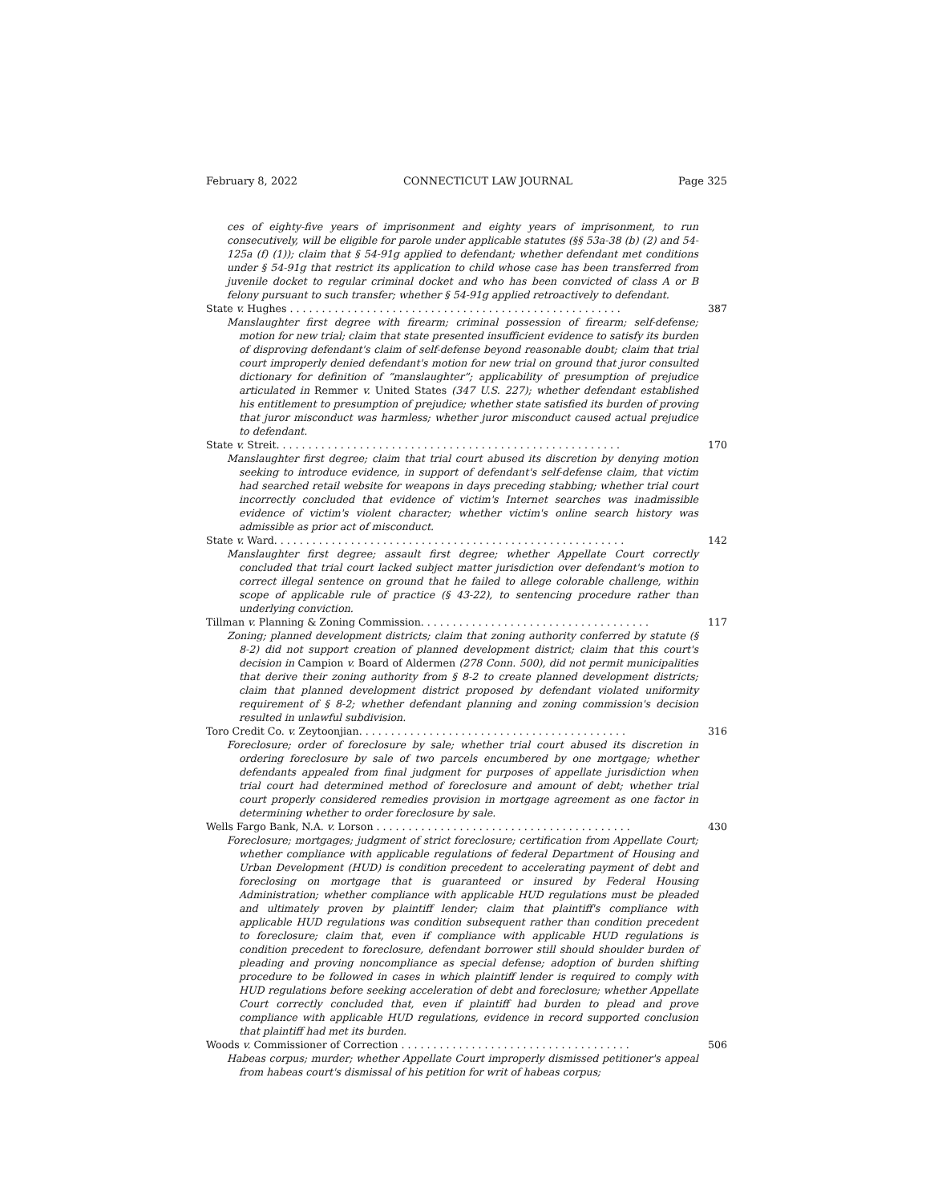February 8, 2022 CONNECTICUT LAW JOURNAL Page 325
ces of eighty-five years of imprisonment and eighty years of imprisonment, to run consecutively, will be eligible for parole under applicable statutes (§§ 53a-38 (b) (2) and 54-125a (f) (1)); claim that § 54-91g applied to defendant; whether defendant met conditions under § 54-91g that restrict its application to child whose case has been transferred from juvenile docket to regular criminal docket and who has been convicted of class A or B felony pursuant to such transfer; whether § 54-91g applied retroactively to defendant.
State v. Hughes . . . . . . . . . . . . . . . . . . . . . . . . . . . . . . . . . . . . . . . . . . . . . . . . . . . . 387
Manslaughter first degree with firearm; criminal possession of firearm; self-defense; motion for new trial; claim that state presented insufficient evidence to satisfy its burden of disproving defendant's claim of self-defense beyond reasonable doubt; claim that trial court improperly denied defendant's motion for new trial on ground that juror consulted dictionary for definition of “manslaughter”; applicability of presumption of prejudice articulated in Remmer v. United States (347 U.S. 227); whether defendant established his entitlement to presumption of prejudice; whether state satisfied its burden of proving that juror misconduct was harmless; whether juror misconduct caused actual prejudice to defendant.
State v. Streit. . . . . . . . . . . . . . . . . . . . . . . . . . . . . . . . . . . . . . . . . . . . . . . . . . . . . . 170
Manslaughter first degree; claim that trial court abused its discretion by denying motion seeking to introduce evidence, in support of defendant's self-defense claim, that victim had searched retail website for weapons in days preceding stabbing; whether trial court incorrectly concluded that evidence of victim's Internet searches was inadmissible evidence of victim's violent character; whether victim's online search history was admissible as prior act of misconduct.
State v. Ward. . . . . . . . . . . . . . . . . . . . . . . . . . . . . . . . . . . . . . . . . . . . . . . . . . . . . . . 142
Manslaughter first degree; assault first degree; whether Appellate Court correctly concluded that trial court lacked subject matter jurisdiction over defendant's motion to correct illegal sentence on ground that he failed to allege colorable challenge, within scope of applicable rule of practice (§ 43-22), to sentencing procedure rather than underlying conviction.
Tillman v. Planning & Zoning Commission. . . . . . . . . . . . . . . . . . . . . . . . . . . . . . . . . . . . 117
Zoning; planned development districts; claim that zoning authority conferred by statute (§ 8-2) did not support creation of planned development district; claim that this court's decision in Campion v. Board of Aldermen (278 Conn. 500), did not permit municipalities that derive their zoning authority from § 8-2 to create planned development districts; claim that planned development district proposed by defendant violated uniformity requirement of § 8-2; whether defendant planning and zoning commission's decision resulted in unlawful subdivision.
Toro Credit Co. v. Zeytoonjian. . . . . . . . . . . . . . . . . . . . . . . . . . . . . . . . . . . . . . . . . . 316
Foreclosure; order of foreclosure by sale; whether trial court abused its discretion in ordering foreclosure by sale of two parcels encumbered by one mortgage; whether defendants appealed from final judgment for purposes of appellate jurisdiction when trial court had determined method of foreclosure and amount of debt; whether trial court properly considered remedies provision in mortgage agreement as one factor in determining whether to order foreclosure by sale.
Wells Fargo Bank, N.A. v. Lorson . . . . . . . . . . . . . . . . . . . . . . . . . . . . . . . . . . . . . . . . 430
Foreclosure; mortgages; judgment of strict foreclosure; certification from Appellate Court; whether compliance with applicable regulations of federal Department of Housing and Urban Development (HUD) is condition precedent to accelerating payment of debt and foreclosing on mortgage that is guaranteed or insured by Federal Housing Administration; whether compliance with applicable HUD regulations must be pleaded and ultimately proven by plaintiff lender; claim that plaintiff's compliance with applicable HUD regulations was condition subsequent rather than condition precedent to foreclosure; claim that, even if compliance with applicable HUD regulations is condition precedent to foreclosure, defendant borrower still should shoulder burden of pleading and proving noncompliance as special defense; adoption of burden shifting procedure to be followed in cases in which plaintiff lender is required to comply with HUD regulations before seeking acceleration of debt and foreclosure; whether Appellate Court correctly concluded that, even if plaintiff had burden to plead and prove compliance with applicable HUD regulations, evidence in record supported conclusion that plaintiff had met its burden.
Woods v. Commissioner of Correction . . . . . . . . . . . . . . . . . . . . . . . . . . . . . . . . . . . . 506
Habeas corpus; murder; whether Appellate Court improperly dismissed petitioner's appeal from habeas court's dismissal of his petition for writ of habeas corpus;